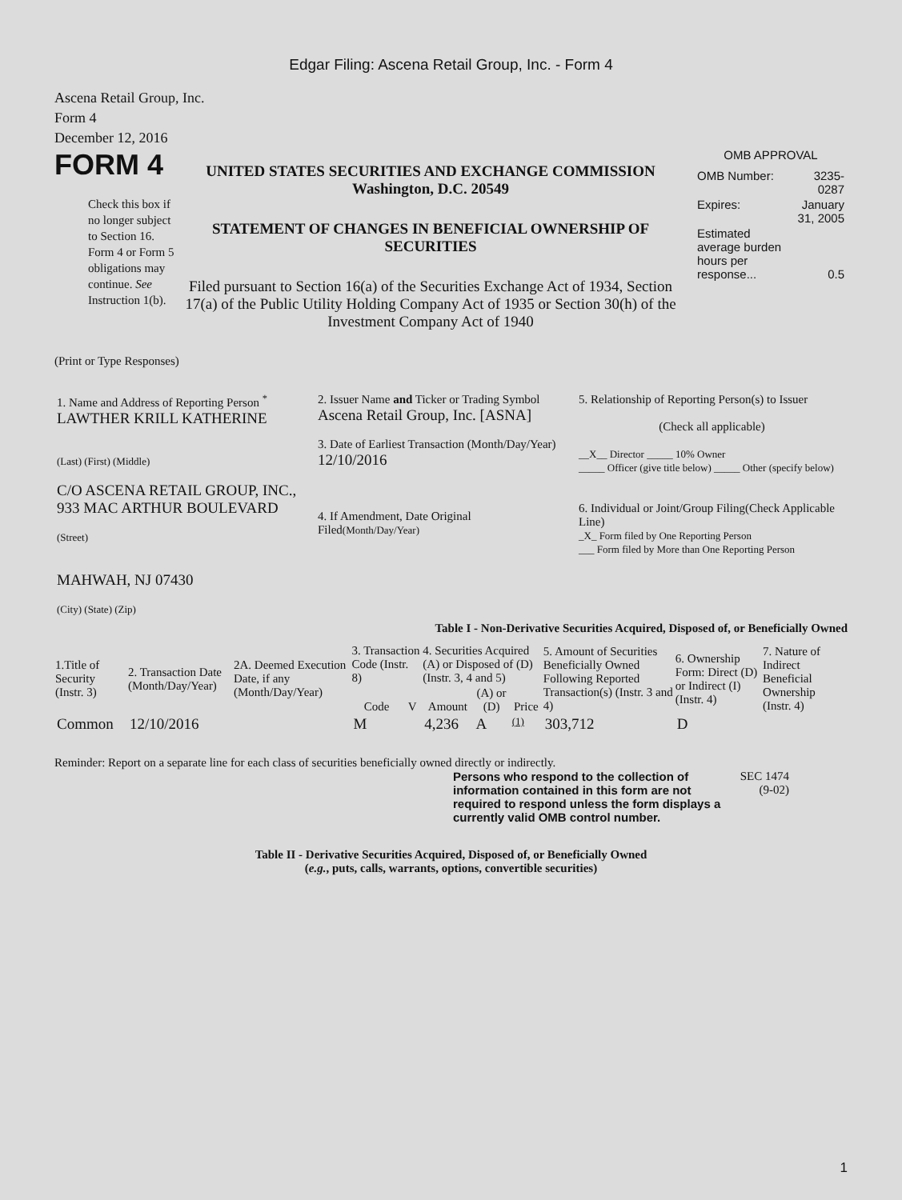Edgar Filing: Ascena Retail Group, Inc. - Form 4
Ascena Retail Group, Inc.
Form 4
December 12, 2016
FORM 4
Check this box if no longer subject to Section 16. Form 4 or Form 5 obligations may continue. See Instruction 1(b).
UNITED STATES SECURITIES AND EXCHANGE COMMISSION
Washington, D.C. 20549
STATEMENT OF CHANGES IN BENEFICIAL OWNERSHIP OF SECURITIES
Filed pursuant to Section 16(a) of the Securities Exchange Act of 1934, Section 17(a) of the Public Utility Holding Company Act of 1935 or Section 30(h) of the Investment Company Act of 1940
OMB APPROVAL
| OMB Number: | 3235-0287 |
| Expires: | January 31, 2005 |
| Estimated average burden hours per response... | 0.5 |
(Print or Type Responses)
| 1. Name and Address of Reporting Person <sup>*</sup> LAWTHER KRILL KATHERINE (Last) (First) (Middle) C/O ASCENA RETAIL GROUP, INC., 933 MAC ARTHUR BOULEVARD (Street) MAHWAH, NJ 07430 (City) (State) (Zip) | 2. Issuer Name and Ticker or Trading Symbol Ascena Retail Group, Inc. [ASNA] 3. Date of Earliest Transaction (Month/Day/Year) 12/10/2016 4. If Amendment, Date Original Filed (Month/Day/Year) | 5. Relationship of Reporting Person(s) to Issuer (Check all applicable) __X__ Director _____ 10% Owner _____ Officer (give title below) _____ Other (specify below) 6. Individual or Joint/Group Filing(Check Applicable Line) _X_ Form filed by One Reporting Person ___ Form filed by More than One Reporting Person |
Table I - Non-Derivative Securities Acquired, Disposed of, or Beneficially Owned
| 1.Title of Security (Instr. 3) | 2. Transaction Date (Month/Day/Year) | 2A. Deemed Execution Date, if any (Month/Day/Year) | 3. Transaction Code (Instr. 8) | | 4. Securities Acquired (A) or Disposed of (D) (Instr. 3, 4 and 5) | | | 5. Amount of Securities Beneficially Owned Following Reported Transaction(s) (Instr. 3 and 4) | 6. Ownership Form: Direct (D) or Indirect (I) (Instr. 4) | 7. Nature of Indirect Beneficial Ownership (Instr. 4) |
| --- | --- | --- | --- | --- | --- | --- | --- | --- | --- | --- |
| | | | Code | V | Amount | (A) or (D) | Price | | | |
| Common | 12/10/2016 | | M | | 4,236 | A | (1) | 303,712 | D | |
Reminder: Report on a separate line for each class of securities beneficially owned directly or indirectly.
Persons who respond to the collection of information contained in this form are not required to respond unless the form displays a currently valid OMB control number.
SEC 1474 (9-02)
Table II - Derivative Securities Acquired, Disposed of, or Beneficially Owned
(e.g., puts, calls, warrants, options, convertible securities)
1